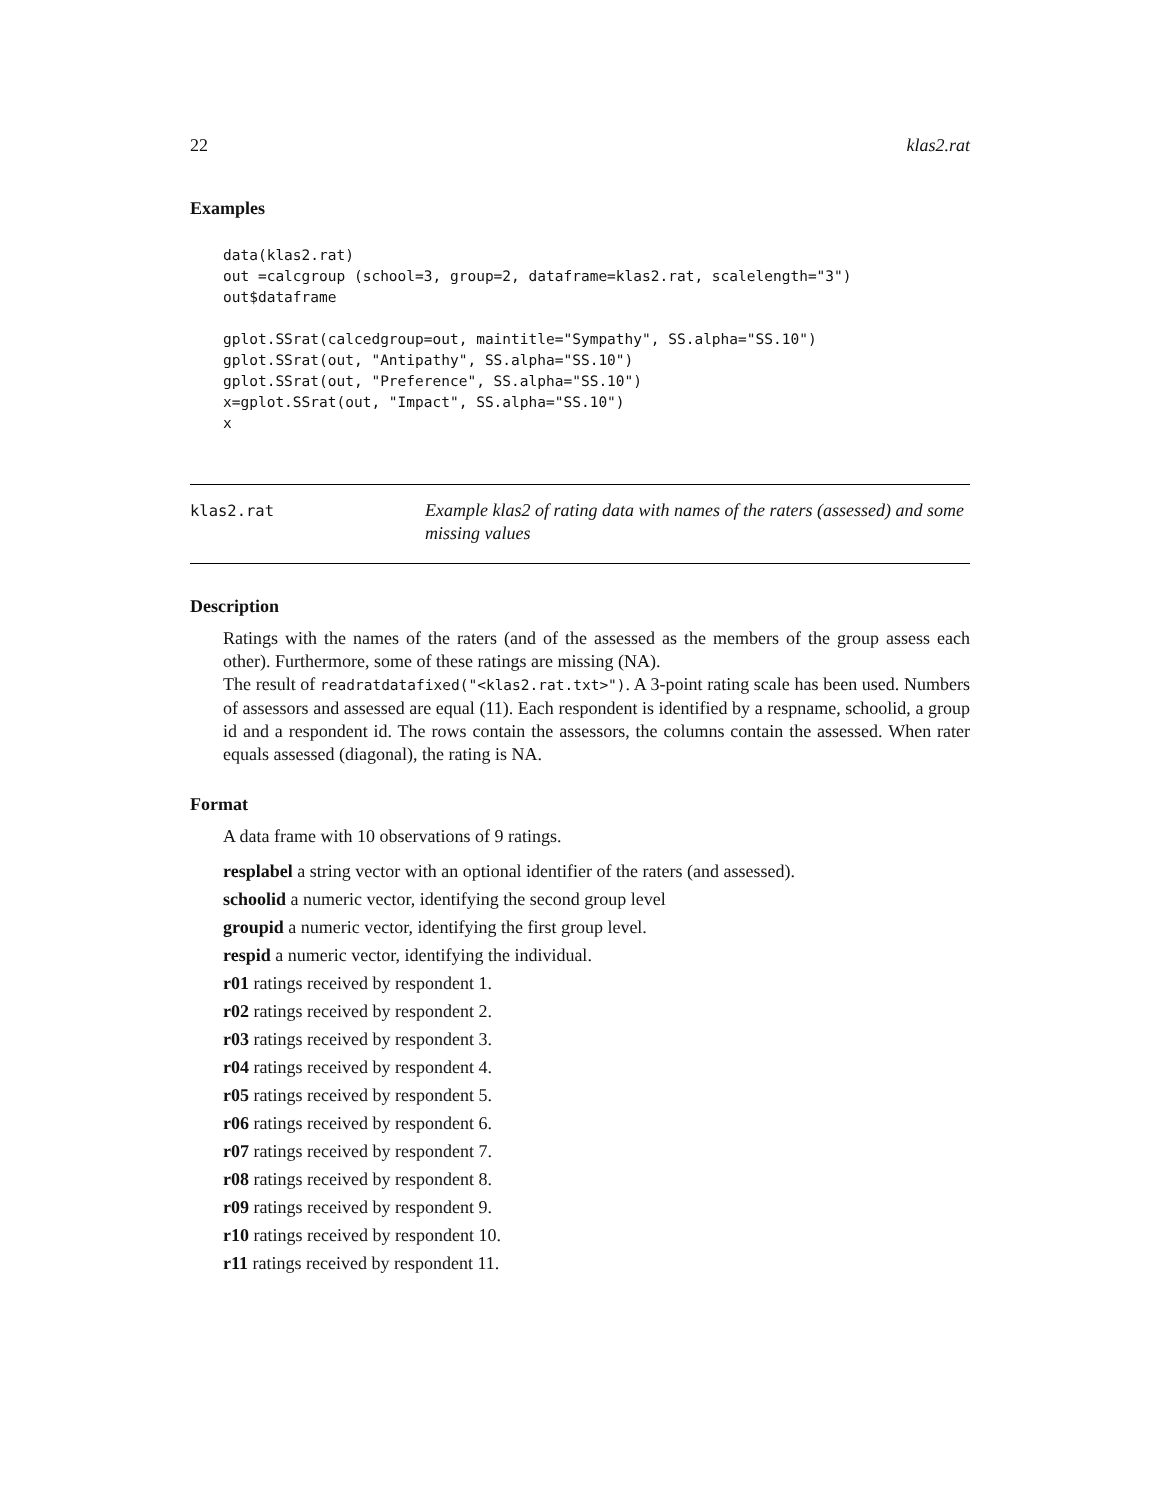22 klas2.rat
Examples
data(klas2.rat)
out =calcgroup (school=3, group=2, dataframe=klas2.rat, scalelength="3")
out$dataframe

gplot.SSrat(calcedgroup=out, maintitle="Sympathy", SS.alpha="SS.10")
gplot.SSrat(out, "Antipathy", SS.alpha="SS.10")
gplot.SSrat(out, "Preference", SS.alpha="SS.10")
x=gplot.SSrat(out, "Impact", SS.alpha="SS.10")
x
klas2.rat
Example klas2 of rating data with names of the raters (assessed) and some missing values
Description
Ratings with the names of the raters (and of the assessed as the members of the group assess each other). Furthermore, some of these ratings are missing (NA).
The result of readratdatafixed("<klas2.rat.txt>"). A 3-point rating scale has been used. Numbers of assessors and assessed are equal (11). Each respondent is identified by a respname, schoolid, a group id and a respondent id. The rows contain the assessors, the columns contain the assessed. When rater equals assessed (diagonal), the rating is NA.
Format
A data frame with 10 observations of 9 ratings.
resplabel a string vector with an optional identifier of the raters (and assessed).
schoolid a numeric vector, identifying the second group level
groupid a numeric vector, identifying the first group level.
respid a numeric vector, identifying the individual.
r01 ratings received by respondent 1.
r02 ratings received by respondent 2.
r03 ratings received by respondent 3.
r04 ratings received by respondent 4.
r05 ratings received by respondent 5.
r06 ratings received by respondent 6.
r07 ratings received by respondent 7.
r08 ratings received by respondent 8.
r09 ratings received by respondent 9.
r10 ratings received by respondent 10.
r11 ratings received by respondent 11.